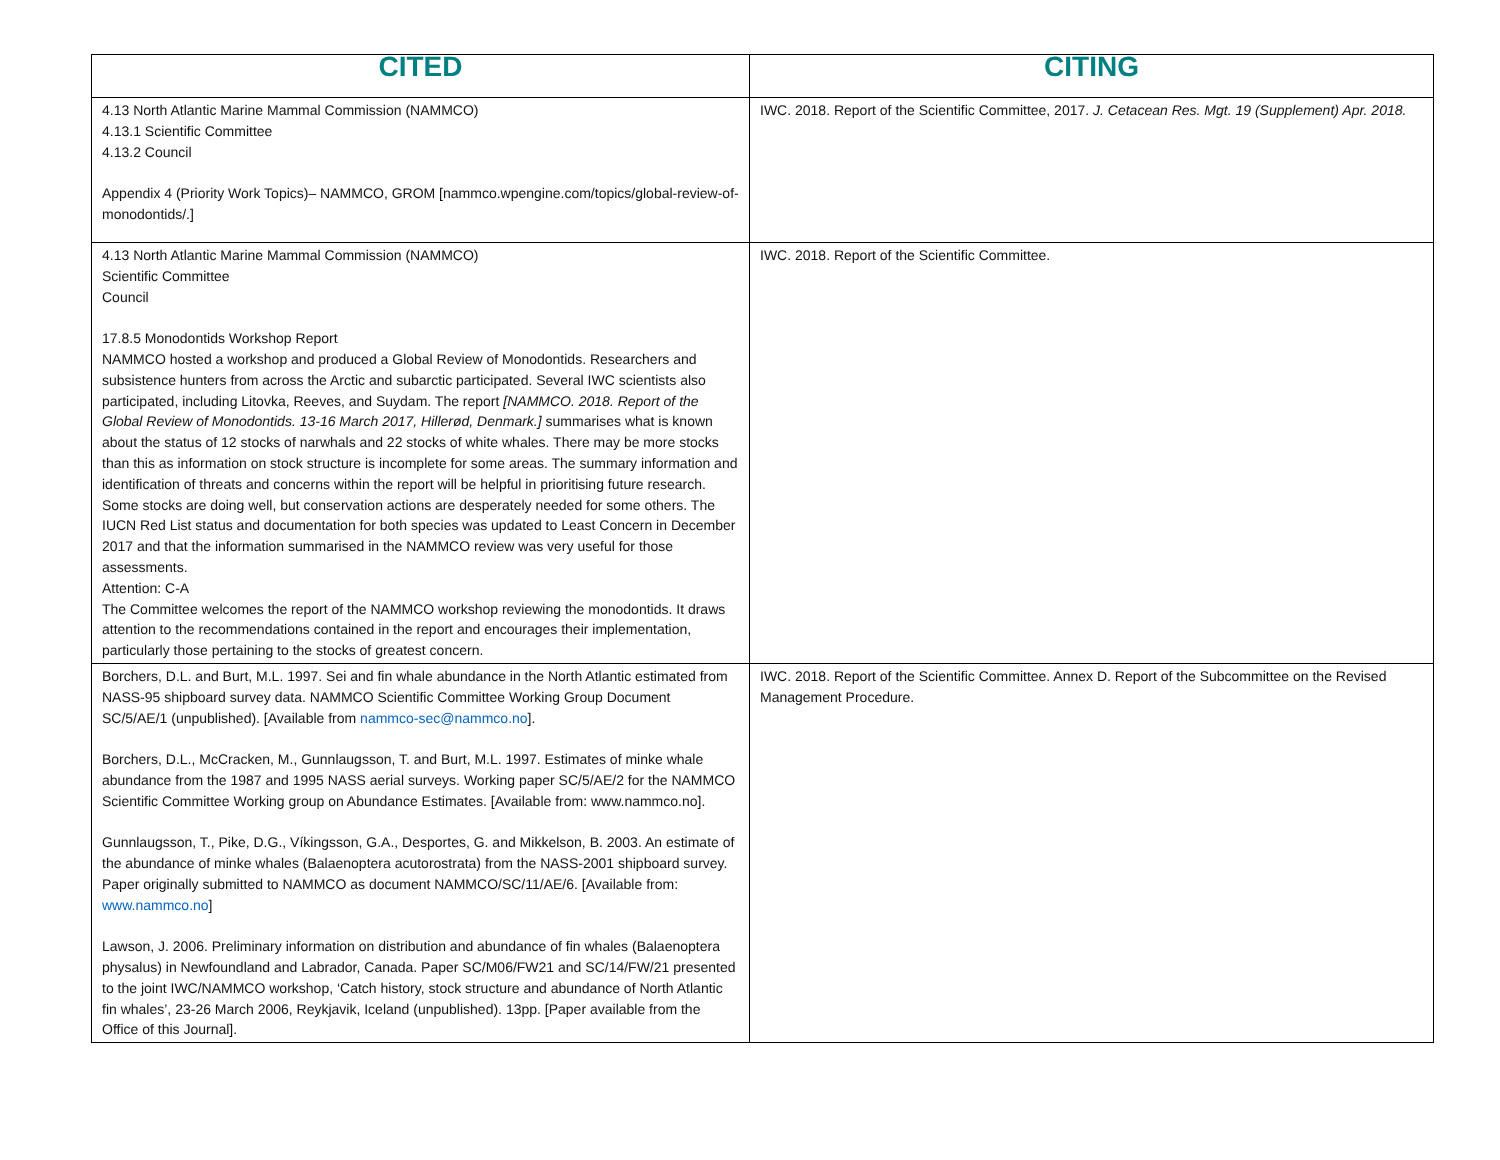| CITED | CITING |
| --- | --- |
| 4.13 North Atlantic Marine Mammal Commission (NAMMCO) 4.13.1 Scientific Committee 4.13.2 Council Appendix 4 (Priority Work Topics)– NAMMCO, GROM [nammco.wpengine.com/topics/global-review-of-monodontids/.] | IWC. 2018. Report of the Scientific Committee, 2017. J. Cetacean Res. Mgt. 19 (Supplement) Apr. 2018. |
| 4.13 North Atlantic Marine Mammal Commission (NAMMCO) Scientific Committee Council 17.8.5 Monodontids Workshop Report NAMMCO hosted a workshop and produced a Global Review of Monodontids. Researchers and subsistence hunters from across the Arctic and subarctic participated. Several IWC scientists also participated, including Litovka, Reeves, and Suydam. The report [NAMMCO. 2018. Report of the Global Review of Monodontids. 13-16 March 2017, Hillerød, Denmark.] summarises what is known about the status of 12 stocks of narwhals and 22 stocks of white whales. There may be more stocks than this as information on stock structure is incomplete for some areas. The summary information and identification of threats and concerns within the report will be helpful in prioritising future research. Some stocks are doing well, but conservation actions are desperately needed for some others. The IUCN Red List status and documentation for both species was updated to Least Concern in December 2017 and that the information summarised in the NAMMCO review was very useful for those assessments. Attention: C-A The Committee welcomes the report of the NAMMCO workshop reviewing the monodontids. It draws attention to the recommendations contained in the report and encourages their implementation, particularly those pertaining to the stocks of greatest concern. | IWC. 2018. Report of the Scientific Committee. |
| Borchers, D.L. and Burt, M.L. 1997. Sei and fin whale abundance in the North Atlantic estimated from NASS-95 shipboard survey data. NAMMCO Scientific Committee Working Group Document SC/5/AE/1 (unpublished). [Available from nammco-sec@nammco.no ]. Borchers, D.L., McCracken, M., Gunnlaugsson, T. and Burt, M.L. 1997. Estimates of minke whale abundance from the 1987 and 1995 NASS aerial surveys. Working paper SC/5/AE/2 for the NAMMCO Scientific Committee Working group on Abundance Estimates. [Available from: www.nammco.no]. Gunnlaugsson, T., Pike, D.G., Víkingsson, G.A., Desportes, G. and Mikkelson, B. 2003. An estimate of the abundance of minke whales (Balaenoptera acutorostrata) from the NASS-2001 shipboard survey. Paper originally submitted to NAMMCO as document NAMMCO/SC/11/AE/6. [Available from: www.nammco.no ] Lawson, J. 2006. Preliminary information on distribution and abundance of fin whales (Balaenoptera physalus) in Newfoundland and Labrador, Canada. Paper SC/M06/FW21 and SC/14/FW/21 presented to the joint IWC/NAMMCO workshop, ‘Catch history, stock structure and abundance of North Atlantic fin whales’, 23-26 March 2006, Reykjavik, Iceland (unpublished). 13pp. [Paper available from the Office of this Journal]. | IWC. 2018. Report of the Scientific Committee. Annex D. Report of the Subcommittee on the Revised Management Procedure. |